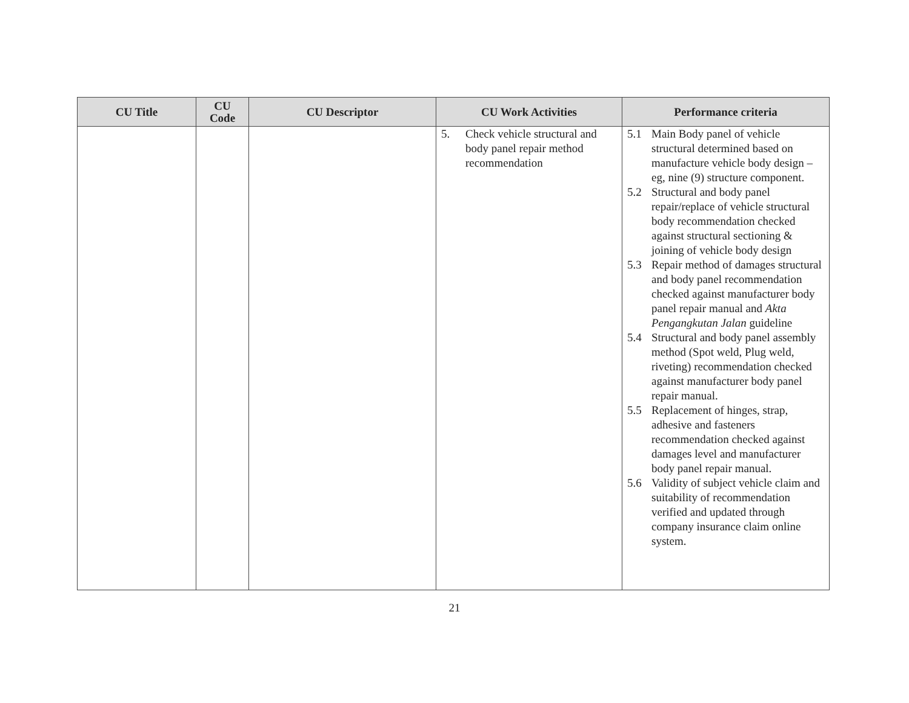| CU Title | CU Code | CU Descriptor | CU Work Activities | Performance criteria |
| --- | --- | --- | --- | --- |
| | | | 5. Check vehicle structural and body panel repair method recommendation | 5.1 Main Body panel of vehicle structural determined based on manufacture vehicle body design – eg, nine (9) structure component. 5.2 Structural and body panel repair/replace of vehicle structural body recommendation checked against structural sectioning & joining of vehicle body design 5.3 Repair method of damages structural and body panel recommendation checked against manufacturer body panel repair manual and Akta Pengangkutan Jalan guideline 5.4 Structural and body panel assembly method (Spot weld, Plug weld, riveting) recommendation checked against manufacturer body panel repair manual. 5.5 Replacement of hinges, strap, adhesive and fasteners recommendation checked against damages level and manufacturer body panel repair manual. 5.6 Validity of subject vehicle claim and suitability of recommendation verified and updated through company insurance claim online system. |
21